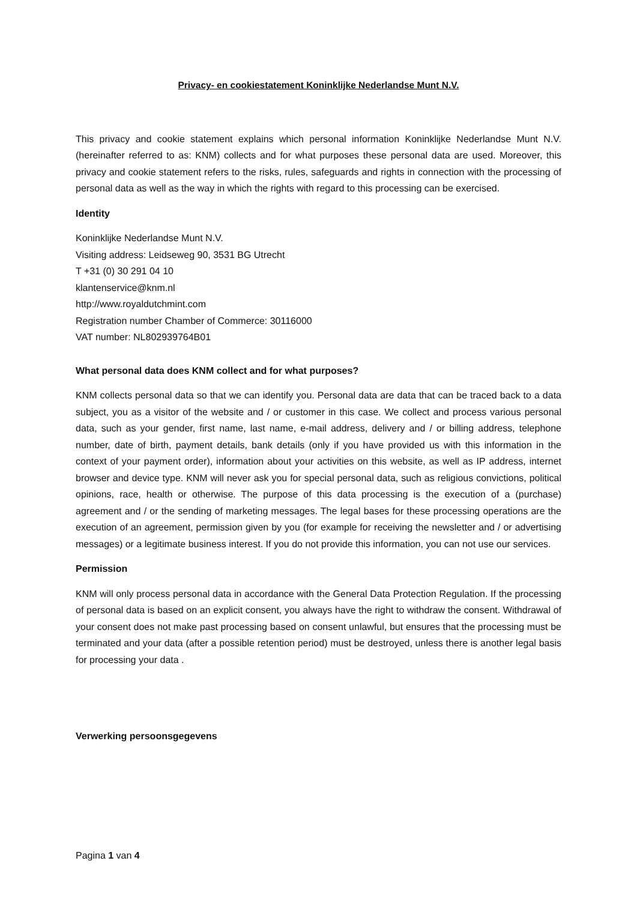Privacy- en cookiestatement Koninklijke Nederlandse Munt N.V.
This privacy and cookie statement explains which personal information Koninklijke Nederlandse Munt N.V. (hereinafter referred to as: KNM) collects and for what purposes these personal data are used. Moreover, this privacy and cookie statement refers to the risks, rules, safeguards and rights in connection with the processing of personal data as well as the way in which the rights with regard to this processing can be exercised.
Identity
Koninklijke Nederlandse Munt N.V.
Visiting address: Leidseweg 90, 3531 BG Utrecht
T +31 (0) 30 291 04 10
klantenservice@knm.nl
http://www.royaldutchmint.com
Registration number Chamber of Commerce: 30116000
VAT number: NL802939764B01
What personal data does KNM collect and for what purposes?
KNM collects personal data so that we can identify you. Personal data are data that can be traced back to a data subject, you as a visitor of the website and / or customer in this case. We collect and process various personal data, such as your gender, first name, last name, e-mail address, delivery and / or billing address, telephone number, date of birth, payment details, bank details (only if you have provided us with this information in the context of your payment order), information about your activities on this website, as well as IP address, internet browser and device type. KNM will never ask you for special personal data, such as religious convictions, political opinions, race, health or otherwise. The purpose of this data processing is the execution of a (purchase) agreement and / or the sending of marketing messages. The legal bases for these processing operations are the execution of an agreement, permission given by you (for example for receiving the newsletter and / or advertising messages) or a legitimate business interest. If you do not provide this information, you can not use our services.
Permission
KNM will only process personal data in accordance with the General Data Protection Regulation. If the processing of personal data is based on an explicit consent, you always have the right to withdraw the consent. Withdrawal of your consent does not make past processing based on consent unlawful, but ensures that the processing must be terminated and your data (after a possible retention period) must be destroyed, unless there is another legal basis for processing your data .
Verwerking persoonsgegevens
Pagina 1 van 4